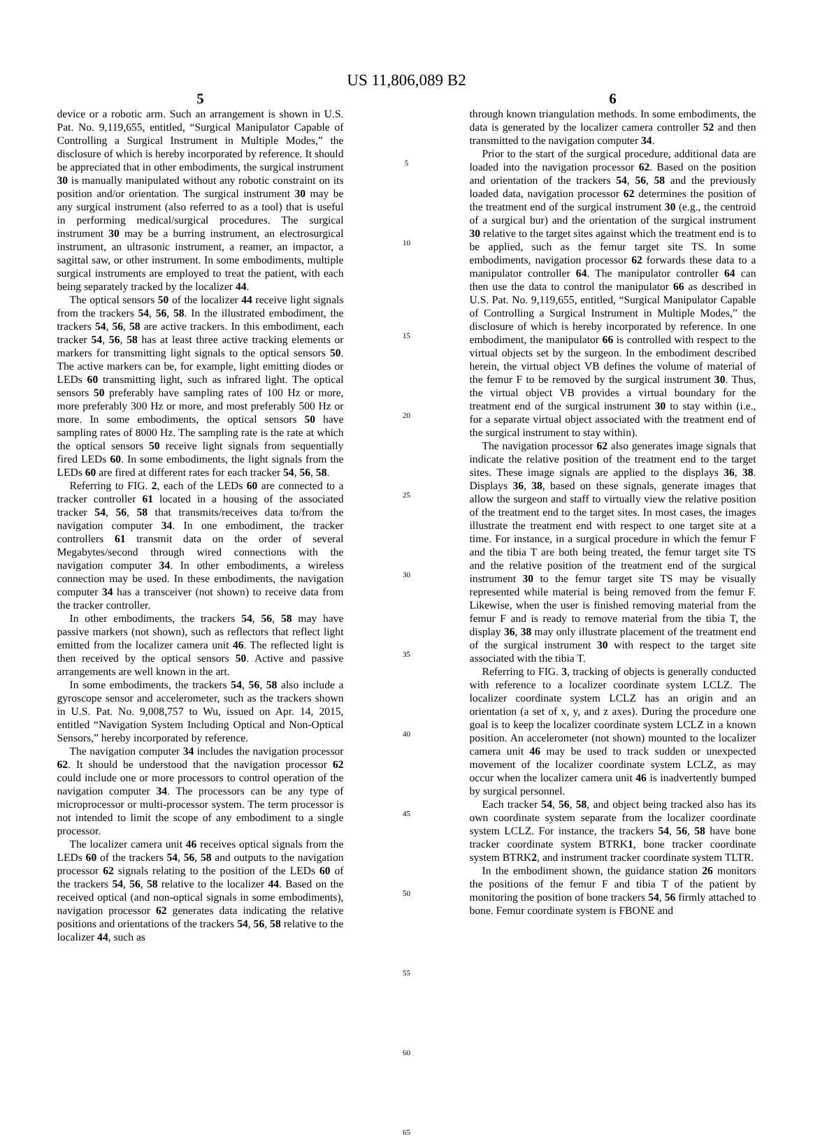US 11,806,089 B2
5
device or a robotic arm. Such an arrangement is shown in U.S. Pat. No. 9,119,655, entitled, “Surgical Manipulator Capable of Controlling a Surgical Instrument in Multiple Modes,” the disclosure of which is hereby incorporated by reference. It should be appreciated that in other embodiments, the surgical instrument 30 is manually manipulated without any robotic constraint on its position and/or orientation. The surgical instrument 30 may be any surgical instrument (also referred to as a tool) that is useful in performing medical/surgical procedures. The surgical instrument 30 may be a burring instrument, an electrosurgical instrument, an ultrasonic instrument, a reamer, an impactor, a sagittal saw, or other instrument. In some embodiments, multiple surgical instruments are employed to treat the patient, with each being separately tracked by the localizer 44.
The optical sensors 50 of the localizer 44 receive light signals from the trackers 54, 56, 58. In the illustrated embodiment, the trackers 54, 56, 58 are active trackers. In this embodiment, each tracker 54, 56, 58 has at least three active tracking elements or markers for transmitting light signals to the optical sensors 50. The active markers can be, for example, light emitting diodes or LEDs 60 transmitting light, such as infrared light. The optical sensors 50 preferably have sampling rates of 100 Hz or more, more preferably 300 Hz or more, and most preferably 500 Hz or more. In some embodiments, the optical sensors 50 have sampling rates of 8000 Hz. The sampling rate is the rate at which the optical sensors 50 receive light signals from sequentially fired LEDs 60. In some embodiments, the light signals from the LEDs 60 are fired at different rates for each tracker 54, 56, 58.
Referring to FIG. 2, each of the LEDs 60 are connected to a tracker controller 61 located in a housing of the associated tracker 54, 56, 58 that transmits/receives data to/from the navigation computer 34. In one embodiment, the tracker controllers 61 transmit data on the order of several Megabytes/second through wired connections with the navigation computer 34. In other embodiments, a wireless connection may be used. In these embodiments, the navigation computer 34 has a transceiver (not shown) to receive data from the tracker controller.
In other embodiments, the trackers 54, 56, 58 may have passive markers (not shown), such as reflectors that reflect light emitted from the localizer camera unit 46. The reflected light is then received by the optical sensors 50. Active and passive arrangements are well known in the art.
In some embodiments, the trackers 54, 56, 58 also include a gyroscope sensor and accelerometer, such as the trackers shown in U.S. Pat. No. 9,008,757 to Wu, issued on Apr. 14, 2015, entitled “Navigation System Including Optical and Non-Optical Sensors,” hereby incorporated by reference.
The navigation computer 34 includes the navigation processor 62. It should be understood that the navigation processor 62 could include one or more processors to control operation of the navigation computer 34. The processors can be any type of microprocessor or multi-processor system. The term processor is not intended to limit the scope of any embodiment to a single processor.
The localizer camera unit 46 receives optical signals from the LEDs 60 of the trackers 54, 56, 58 and outputs to the navigation processor 62 signals relating to the position of the LEDs 60 of the trackers 54, 56, 58 relative to the localizer 44. Based on the received optical (and non-optical signals in some embodiments), navigation processor 62 generates data indicating the relative positions and orientations of the trackers 54, 56, 58 relative to the localizer 44, such as
5
10
15
20
25
30
35
40
45
50
55
60
65
6
through known triangulation methods. In some embodiments, the data is generated by the localizer camera controller 52 and then transmitted to the navigation computer 34.
Prior to the start of the surgical procedure, additional data are loaded into the navigation processor 62. Based on the position and orientation of the trackers 54, 56, 58 and the previously loaded data, navigation processor 62 determines the position of the treatment end of the surgical instrument 30 (e.g., the centroid of a surgical bur) and the orientation of the surgical instrument 30 relative to the target sites against which the treatment end is to be applied, such as the femur target site TS. In some embodiments, navigation processor 62 forwards these data to a manipulator controller 64. The manipulator controller 64 can then use the data to control the manipulator 66 as described in U.S. Pat. No. 9,119,655, entitled, “Surgical Manipulator Capable of Controlling a Surgical Instrument in Multiple Modes,” the disclosure of which is hereby incorporated by reference. In one embodiment, the manipulator 66 is controlled with respect to the virtual objects set by the surgeon. In the embodiment described herein, the virtual object VB defines the volume of material of the femur F to be removed by the surgical instrument 30. Thus, the virtual object VB provides a virtual boundary for the treatment end of the surgical instrument 30 to stay within (i.e., for a separate virtual object associated with the treatment end of the surgical instrument to stay within).
The navigation processor 62 also generates image signals that indicate the relative position of the treatment end to the target sites. These image signals are applied to the displays 36, 38. Displays 36, 38, based on these signals, generate images that allow the surgeon and staff to virtually view the relative position of the treatment end to the target sites. In most cases, the images illustrate the treatment end with respect to one target site at a time. For instance, in a surgical procedure in which the femur F and the tibia T are both being treated, the femur target site TS and the relative position of the treatment end of the surgical instrument 30 to the femur target site TS may be visually represented while material is being removed from the femur F. Likewise, when the user is finished removing material from the femur F and is ready to remove material from the tibia T, the display 36, 38 may only illustrate placement of the treatment end of the surgical instrument 30 with respect to the target site associated with the tibia T.
Referring to FIG. 3, tracking of objects is generally conducted with reference to a localizer coordinate system LCLZ. The localizer coordinate system LCLZ has an origin and an orientation (a set of x, y, and z axes). During the procedure one goal is to keep the localizer coordinate system LCLZ in a known position. An accelerometer (not shown) mounted to the localizer camera unit 46 may be used to track sudden or unexpected movement of the localizer coordinate system LCLZ, as may occur when the localizer camera unit 46 is inadvertently bumped by surgical personnel.
Each tracker 54, 56, 58, and object being tracked also has its own coordinate system separate from the localizer coordinate system LCLZ. For instance, the trackers 54, 56, 58 have bone tracker coordinate system BTRK1, bone tracker coordinate system BTRK2, and instrument tracker coordinate system TLTR.
In the embodiment shown, the guidance station 26 monitors the positions of the femur F and tibia T of the patient by monitoring the position of bone trackers 54, 56 firmly attached to bone. Femur coordinate system is FBONE and